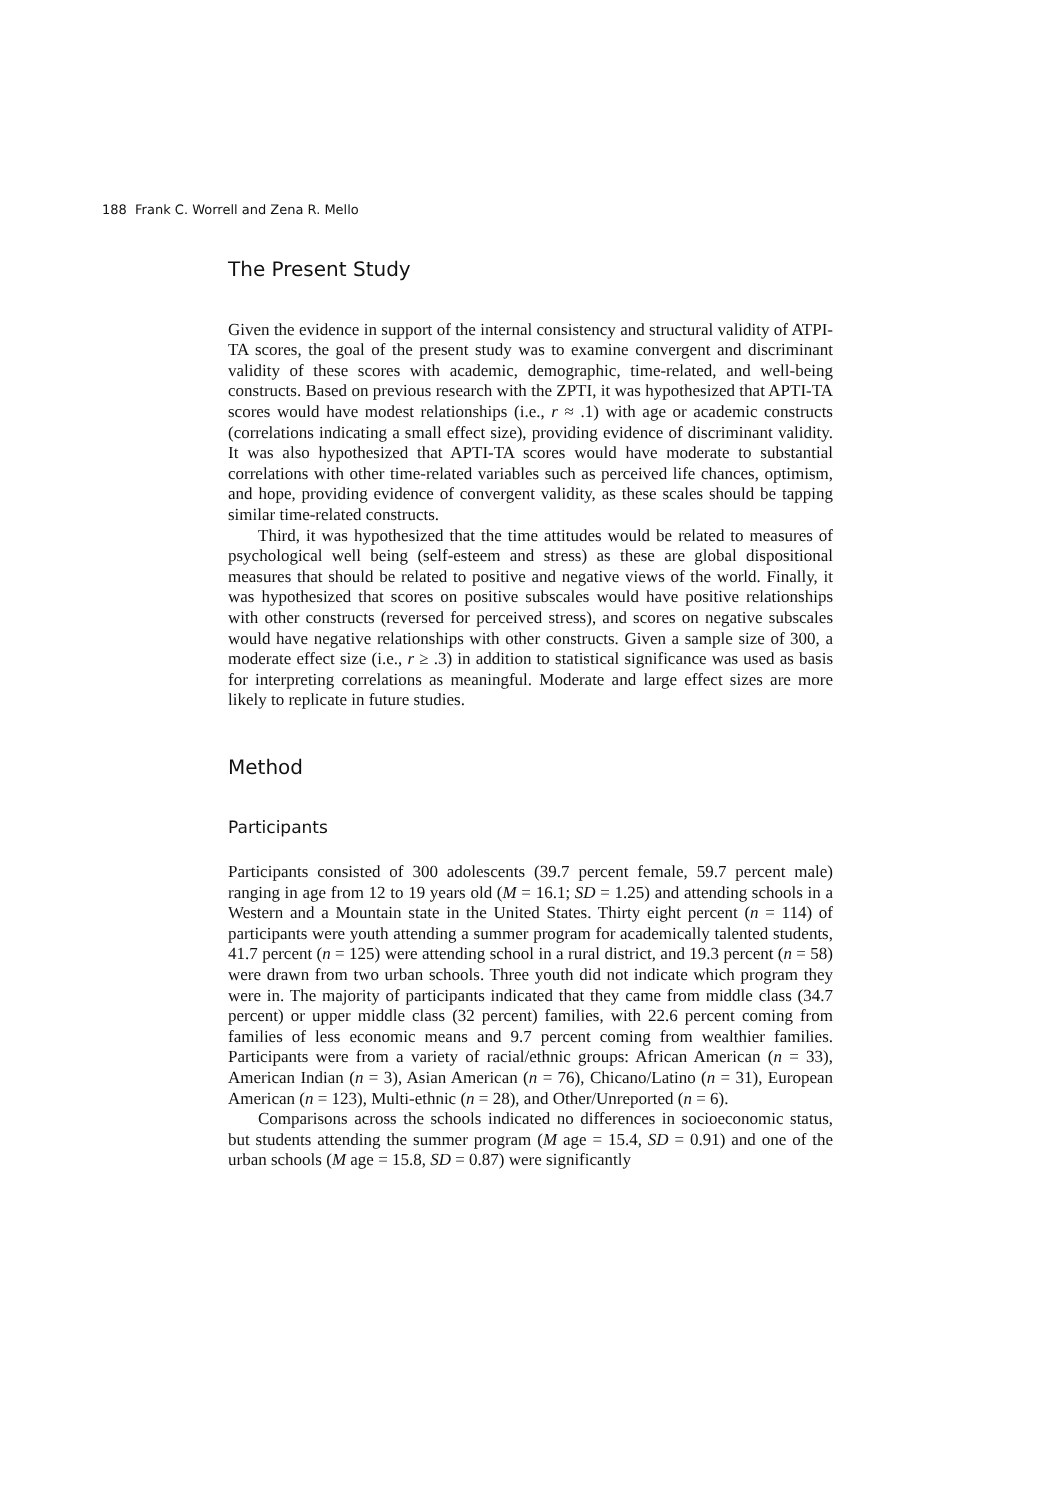188 Frank C. Worrell and Zena R. Mello
The Present Study
Given the evidence in support of the internal consistency and structural validity of ATPI-TA scores, the goal of the present study was to examine convergent and discriminant validity of these scores with academic, demographic, time-related, and well-being constructs. Based on previous research with the ZPTI, it was hypothesized that APTI-TA scores would have modest relationships (i.e., r ≈ .1) with age or academic constructs (correlations indicating a small effect size), providing evidence of discriminant validity. It was also hypothesized that APTI-TA scores would have moderate to substantial correlations with other time-related variables such as perceived life chances, optimism, and hope, providing evidence of convergent validity, as these scales should be tapping similar time-related constructs.
Third, it was hypothesized that the time attitudes would be related to measures of psychological well being (self-esteem and stress) as these are global dispositional measures that should be related to positive and negative views of the world. Finally, it was hypothesized that scores on positive subscales would have positive relationships with other constructs (reversed for perceived stress), and scores on negative subscales would have negative relationships with other constructs. Given a sample size of 300, a moderate effect size (i.e., r ≥ .3) in addition to statistical significance was used as basis for interpreting correlations as meaningful. Moderate and large effect sizes are more likely to replicate in future studies.
Method
Participants
Participants consisted of 300 adolescents (39.7 percent female, 59.7 percent male) ranging in age from 12 to 19 years old (M = 16.1; SD = 1.25) and attending schools in a Western and a Mountain state in the United States. Thirty eight percent (n = 114) of participants were youth attending a summer program for academically talented students, 41.7 percent (n = 125) were attending school in a rural district, and 19.3 percent (n = 58) were drawn from two urban schools. Three youth did not indicate which program they were in. The majority of participants indicated that they came from middle class (34.7 percent) or upper middle class (32 percent) families, with 22.6 percent coming from families of less economic means and 9.7 percent coming from wealthier families. Participants were from a variety of racial/ethnic groups: African American (n = 33), American Indian (n = 3), Asian American (n = 76), Chicano/Latino (n = 31), European American (n = 123), Multi-ethnic (n = 28), and Other/Unreported (n = 6).
Comparisons across the schools indicated no differences in socioeconomic status, but students attending the summer program (M age = 15.4, SD = 0.91) and one of the urban schools (M age = 15.8, SD = 0.87) were significantly